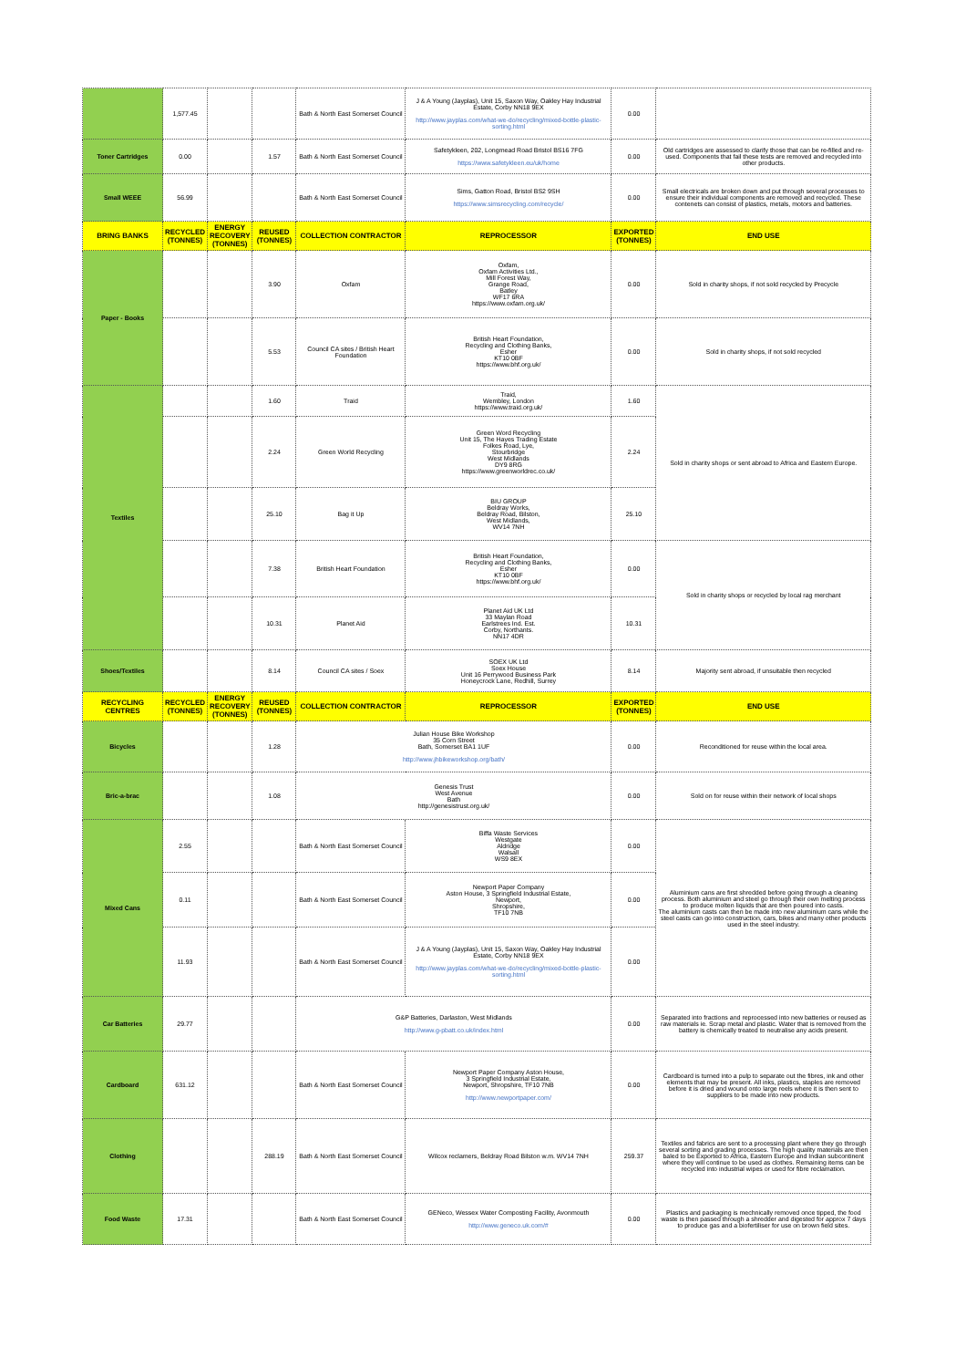| | 1,577.45 | | | Bath & North East Somerset Council | J & A Young (Jayplas), Unit 15, Saxon Way, Oakley Hay Industrial Estate, Corby NN18 9EX http://www.jayplas.com/what-we-do/recycling/mixed-bottle-plastic-sorting.html | 0.00 | |
| Toner Cartridges | 0.00 | | 1.57 | Bath & North East Somerset Council | Safetykleen, 202, Longmead Road Bristol BS16 7FG https://www.safetykleen.eu/uk/home | 0.00 | Old cartridges are assessed to clarify those that can be re-filled and re-used. Components that fail these tests are removed and recycled into other products. |
| Small WEEE | 56.99 | | | Bath & North East Somerset Council | Sims, Gatton Road, Bristol BS2 9SH https://www.simsrecycling.com/recycle/ | 0.00 | Small electricals are broken down and put through several processes to ensure their individual components are removed and recycled. These contenets can consist of plastics, metals, motors and batteries. |
| BRING BANKS | RECYCLED (TONNES) | ENERGY RECOVERY (TONNES) | REUSED (TONNES) | COLLECTION CONTRACTOR | REPROCESSOR | EXPORTED (TONNES) | END USE |
| Paper - Books | | | 3.90 | Oxfam | Oxfam, Oxfam Activities Ltd., Mill Forest Way, Grange Road, Batley WF17 6RA https://www.oxfam.org.uk/ | 0.00 | Sold in charity shops, if not sold recycled by Precycle |
| | | | 5.53 | Council CA sites / British Heart Foundation | British Heart Foundation, Recycling and Clothing Banks, Esher KT10 0BF https://www.bhf.org.uk/ | 0.00 | Sold in charity shops, if not sold recycled |
| Textiles | | | 1.60 | Traid | Traid, Wembley, London https://www.traid.org.uk/ | 1.60 | Sold in charity shops or sent abroad to Africa and Eastern Europe. |
| | | | 2.24 | Green World Recycling | Green Word Recycling Unit 15, The Hayes Trading Estate Folkes Road, Lye, Stourbridge West Midlands DY9 8RG https://www.greenworldrec.co.uk/ | 2.24 | |
| | | | 25.10 | Bag it Up | BIU GROUP Beldray Works, Beldray Road, Bilston, West Midlands, WV14 7NH | 25.10 | |
| | | | 7.38 | British Heart Foundation | British Heart Foundation, Recycling and Clothing Banks, Esher KT10 0BF https://www.bhf.org.uk/ | 0.00 | Sold in charity shops or recycled by local rag merchant |
| | | | 10.31 | Planet Aid | Planet Aid UK Ltd 33 Maylan Road Earlstrees Ind. Est. Corby, Northants. NN17 4DR | 10.31 | |
| Shoes/Textiles | | | 8.14 | Council CA sites / Soex | SOEX UK Ltd Soex House Unit 16 Perrywood Business Park Honeycrock Lane, Redhill, Surrey | 8.14 | Majority sent abroad, if unsuitable then recycled |
| RECYCLING CENTRES | RECYCLED (TONNES) | ENERGY RECOVERY (TONNES) | REUSED (TONNES) | COLLECTION CONTRACTOR | REPROCESSOR | EXPORTED (TONNES) | END USE |
| Bicycles | | | 1.28 | Julian House Bike Workshop 35 Corn Street Bath, Somerset BA1 1UF http://www.jhbikeworkshop.org/bath/ | | 0.00 | Reconditioned for reuse within the local area. |
| Bric-a-brac | | | 1.08 | Genesis Trust West Avenue Bath http://genesistrust.org.uk/ | | 0.00 | Sold on for reuse within their network of local shops |
| Mixed Cans | 2.55 | | | Bath & North East Somerset Council | Biffa Waste Services Westgate Aldridge Walsall WS9 8EX | 0.00 | Aluminium cans are first shredded before going through a cleaning process. Both aluminium and steel go through their own melting process to produce molten liquids that are then poured into casts. The aluminium casts can then be made into new aluminium cans while the steel casts can go into construction, cars, bikes and many other products used in the steel industry. |
| | 0.11 | | | Bath & North East Somerset Council | Newport Paper Company Aston House, 3 Springfield Industrial Estate, Newport, Shropshire, TF10 7NB | 0.00 | |
| | 11.93 | | | Bath & North East Somerset Council | J & A Young (Jayplas), Unit 15, Saxon Way, Oakley Hay Industrial Estate, Corby NN18 9EX http://www.jayplas.com/what-we-do/recycling/mixed-bottle-plastic-sorting.html | 0.00 | |
| Car Batteries | 29.77 | | | G&P Batteries, Darlaston, West Midlands http://www.g-pbatt.co.uk/index.html | | 0.00 | Separated into fractions and reprocessed into new batteries or reused as raw materials ie. Scrap metal and plastic. Water that is removed from the battery is chemically treated to neutralise any acids present. |
| Cardboard | 631.12 | | | Bath & North East Somerset Council | Newport Paper Company Aston House, 3 Springfield Industrial Estate, Newport, Shropshire, TF10 7NB http://www.newportpaper.com/ | 0.00 | Cardboard is turned into a pulp to separate out the fibres, ink and other elements that may be present. All inks, plastics, staples are removed before it is dried and wound onto large reels where it is then sent to suppliers to be made into new products. |
| Clothing | | | 288.19 | Bath & North East Somerset Council | Wilcox reclamers, Beldray Road Bilston w.m. WV14 7NH | 259.37 | Textiles and fabrics are sent to a processing plant where they go through several sorting and grading processes. The high quality materials are then baled to be Exported to Africa, Eastern Europe and Indian subcontinent where they will continue to be used as clothes. Remaining items can be recycled into industrial wipes or used for fibre reclamation. |
| Food Waste | 17.31 | | | Bath & North East Somerset Council | GENeco, Wessex Water Composting Facility, Avonmouth http://www.geneco.uk.com/# | 0.00 | Plastics and packaging is mechnically removed once tipped, the food waste is then passed through a shredder and digested for approx 7 days to produce gas and a biofertiliser for use on brown field sites. |